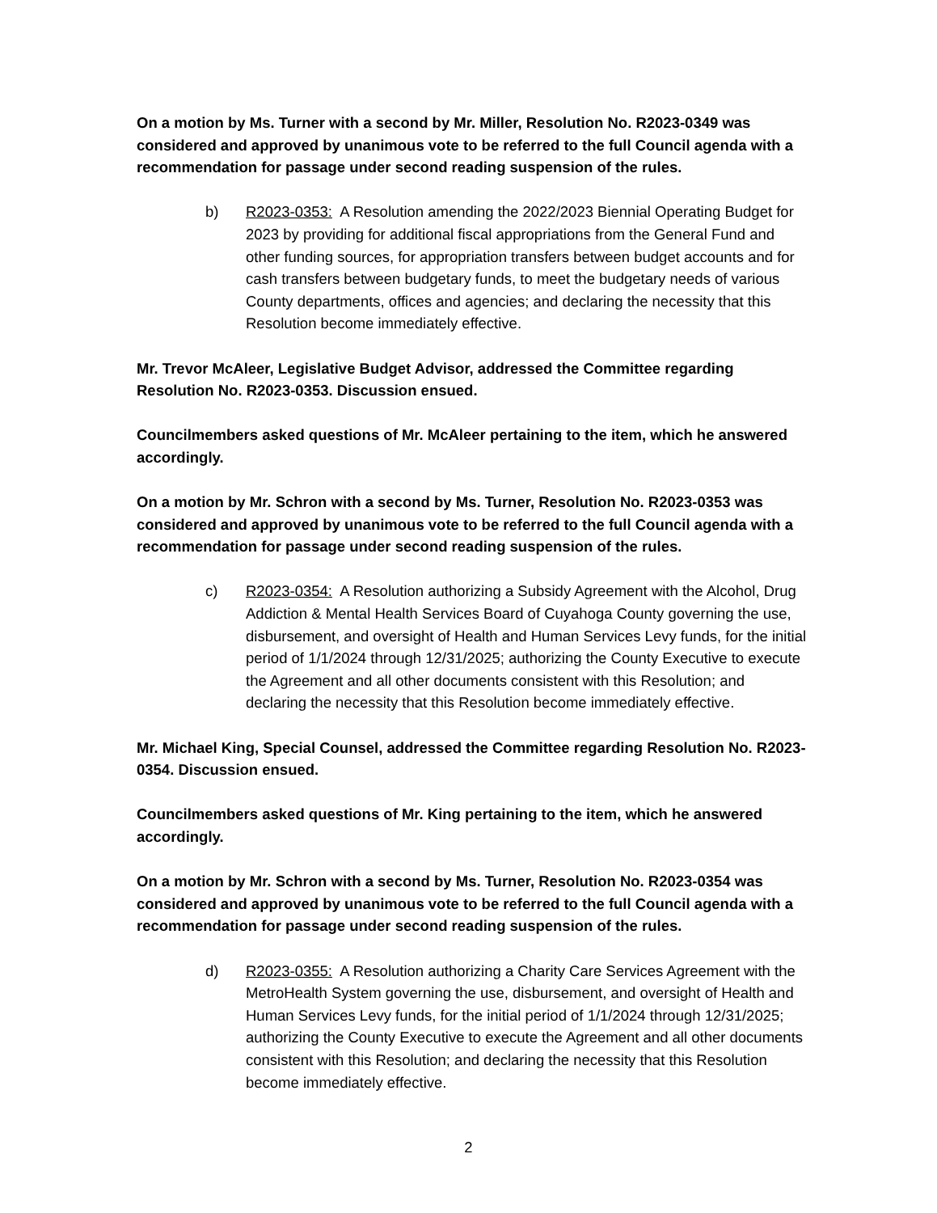On a motion by Ms. Turner with a second by Mr. Miller, Resolution No. R2023-0349 was considered and approved by unanimous vote to be referred to the full Council agenda with a recommendation for passage under second reading suspension of the rules.
b) R2023-0353: A Resolution amending the 2022/2023 Biennial Operating Budget for 2023 by providing for additional fiscal appropriations from the General Fund and other funding sources, for appropriation transfers between budget accounts and for cash transfers between budgetary funds, to meet the budgetary needs of various County departments, offices and agencies; and declaring the necessity that this Resolution become immediately effective.
Mr. Trevor McAleer, Legislative Budget Advisor, addressed the Committee regarding Resolution No. R2023-0353. Discussion ensued.
Councilmembers asked questions of Mr. McAleer pertaining to the item, which he answered accordingly.
On a motion by Mr. Schron with a second by Ms. Turner, Resolution No. R2023-0353 was considered and approved by unanimous vote to be referred to the full Council agenda with a recommendation for passage under second reading suspension of the rules.
c) R2023-0354: A Resolution authorizing a Subsidy Agreement with the Alcohol, Drug Addiction & Mental Health Services Board of Cuyahoga County governing the use, disbursement, and oversight of Health and Human Services Levy funds, for the initial period of 1/1/2024 through 12/31/2025; authorizing the County Executive to execute the Agreement and all other documents consistent with this Resolution; and declaring the necessity that this Resolution become immediately effective.
Mr. Michael King, Special Counsel, addressed the Committee regarding Resolution No. R2023-0354. Discussion ensued.
Councilmembers asked questions of Mr. King pertaining to the item, which he answered accordingly.
On a motion by Mr. Schron with a second by Ms. Turner, Resolution No. R2023-0354 was considered and approved by unanimous vote to be referred to the full Council agenda with a recommendation for passage under second reading suspension of the rules.
d) R2023-0355: A Resolution authorizing a Charity Care Services Agreement with the MetroHealth System governing the use, disbursement, and oversight of Health and Human Services Levy funds, for the initial period of 1/1/2024 through 12/31/2025; authorizing the County Executive to execute the Agreement and all other documents consistent with this Resolution; and declaring the necessity that this Resolution become immediately effective.
2